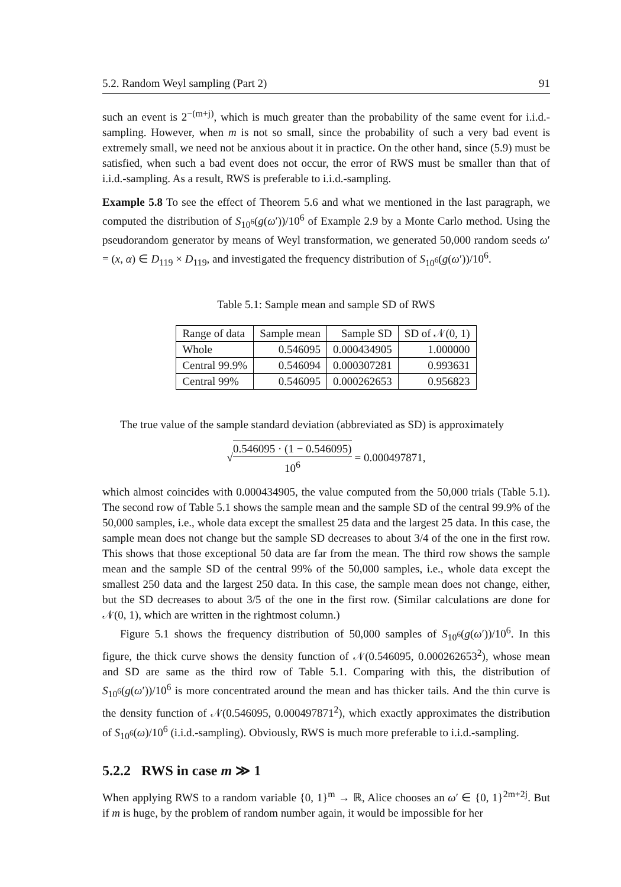5.2. Random Weyl sampling (Part 2) 91
such an event is 2<sup>−(m+j)</sup>, which is much greater than the probability of the same event for i.i.d.-sampling. However, when m is not so small, since the probability of such a very bad event is extremely small, we need not be anxious about it in practice. On the other hand, since (5.9) must be satisfied, when such a bad event does not occur, the error of RWS must be smaller than that of i.i.d.-sampling. As a result, RWS is preferable to i.i.d.-sampling.
Example 5.8 To see the effect of Theorem 5.6 and what we mentioned in the last paragraph, we computed the distribution of S<sub>10<sup>6</sup></sub>(g(ω′))/10<sup>6</sup> of Example 2.9 by a Monte Carlo method. Using the pseudorandom generator by means of Weyl transformation, we generated 50,000 random seeds ω′ = (x, α) ∈ D<sub>119</sub> × D<sub>119</sub>, and investigated the frequency distribution of S<sub>10<sup>6</sup></sub>(g(ω′))/10<sup>6</sup>.
Table 5.1: Sample mean and sample SD of RWS
| Range of data | Sample mean | Sample SD | SD of 𝒩(0, 1) |
| --- | --- | --- | --- |
| Whole | 0.546095 | 0.000434905 | 1.000000 |
| Central 99.9% | 0.546094 | 0.000307281 | 0.993631 |
| Central 99% | 0.546095 | 0.000262653 | 0.956823 |
The true value of the sample standard deviation (abbreviated as SD) is approximately
√0.546095 · (1 − 0.546095) 10<sup>6</sup> = 0.000497871,
which almost coincides with 0.000434905, the value computed from the 50,000 trials (Table 5.1). The second row of Table 5.1 shows the sample mean and the sample SD of the central 99.9% of the 50,000 samples, i.e., whole data except the smallest 25 data and the largest 25 data. In this case, the sample mean does not change but the sample SD decreases to about 3/4 of the one in the first row. This shows that those exceptional 50 data are far from the mean. The third row shows the sample mean and the sample SD of the central 99% of the 50,000 samples, i.e., whole data except the smallest 250 data and the largest 250 data. In this case, the sample mean does not change, either, but the SD decreases to about 3/5 of the one in the first row. (Similar calculations are done for 𝒩(0, 1), which are written in the rightmost column.)
Figure 5.1 shows the frequency distribution of 50,000 samples of S<sub>10<sup>6</sup></sub>(g(ω′))/10<sup>6</sup>. In this figure, the thick curve shows the density function of 𝒩(0.546095, 0.000262653<sup>2</sup>), whose mean and SD are same as the third row of Table 5.1. Comparing with this, the distribution of S<sub>10<sup>6</sup></sub>(g(ω′))/10<sup>6</sup> is more concentrated around the mean and has thicker tails. And the thin curve is the density function of 𝒩(0.546095, 0.000497871<sup>2</sup>), which exactly approximates the distribution of S<sub>10<sup>6</sup></sub>(ω)/10<sup>6</sup> (i.i.d.-sampling). Obviously, RWS is much more preferable to i.i.d.-sampling.
5.2.2 RWS in case m ≫ 1
When applying RWS to a random variable {0, 1}<sup>m</sup> → ℝ, Alice chooses an ω′ ∈ {0, 1}<sup>2m+2j</sup>. But if m is huge, by the problem of random number again, it would be impossible for her